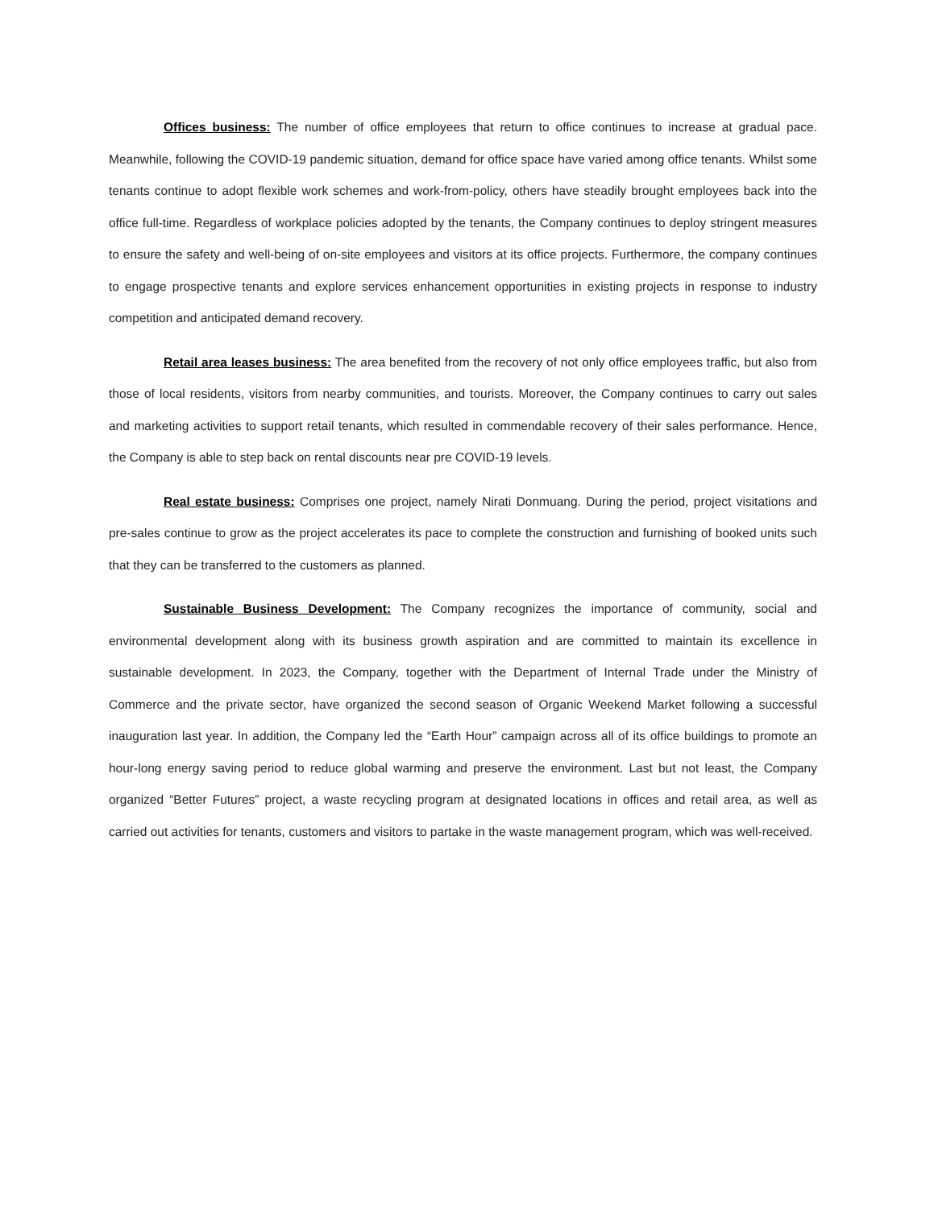Offices business: The number of office employees that return to office continues to increase at gradual pace. Meanwhile, following the COVID-19 pandemic situation, demand for office space have varied among office tenants. Whilst some tenants continue to adopt flexible work schemes and work-from-policy, others have steadily brought employees back into the office full-time. Regardless of workplace policies adopted by the tenants, the Company continues to deploy stringent measures to ensure the safety and well-being of on-site employees and visitors at its office projects. Furthermore, the company continues to engage prospective tenants and explore services enhancement opportunities in existing projects in response to industry competition and anticipated demand recovery.
Retail area leases business: The area benefited from the recovery of not only office employees traffic, but also from those of local residents, visitors from nearby communities, and tourists. Moreover, the Company continues to carry out sales and marketing activities to support retail tenants, which resulted in commendable recovery of their sales performance. Hence, the Company is able to step back on rental discounts near pre COVID-19 levels.
Real estate business: Comprises one project, namely Nirati Donmuang. During the period, project visitations and pre-sales continue to grow as the project accelerates its pace to complete the construction and furnishing of booked units such that they can be transferred to the customers as planned.
Sustainable Business Development: The Company recognizes the importance of community, social and environmental development along with its business growth aspiration and are committed to maintain its excellence in sustainable development. In 2023, the Company, together with the Department of Internal Trade under the Ministry of Commerce and the private sector, have organized the second season of Organic Weekend Market following a successful inauguration last year. In addition, the Company led the “Earth Hour” campaign across all of its office buildings to promote an hour-long energy saving period to reduce global warming and preserve the environment. Last but not least, the Company organized “Better Futures” project, a waste recycling program at designated locations in offices and retail area, as well as carried out activities for tenants, customers and visitors to partake in the waste management program, which was well-received.